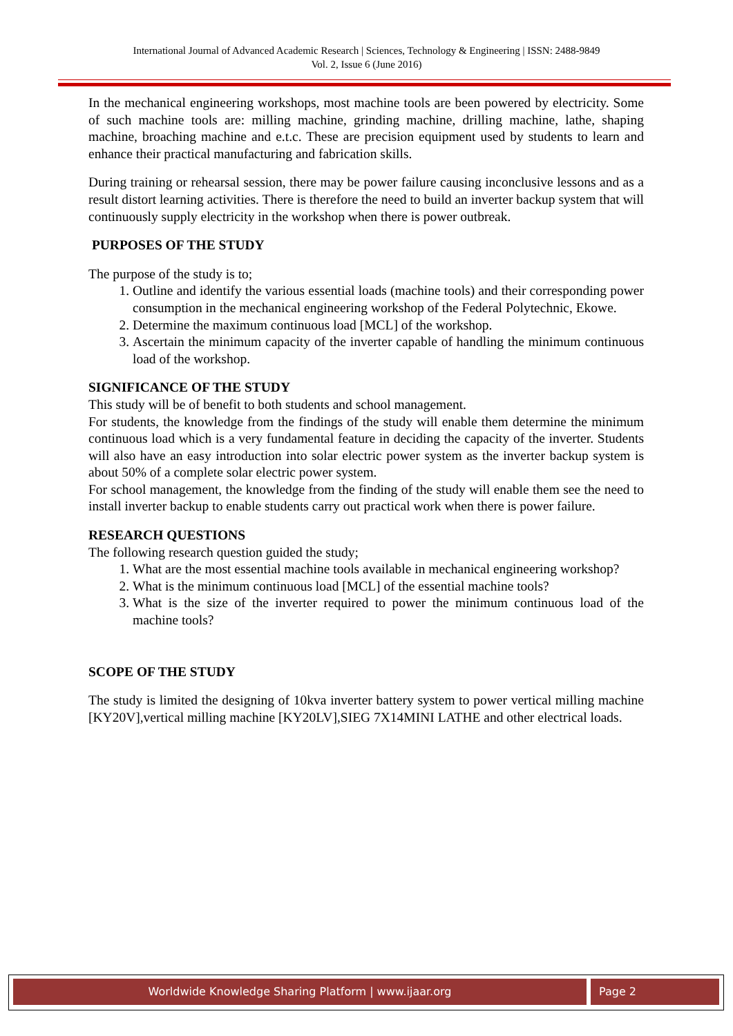International Journal of Advanced Academic Research | Sciences, Technology & Engineering | ISSN: 2488-9849
Vol. 2, Issue 6 (June 2016)
In the mechanical engineering workshops, most machine tools are been powered by electricity. Some of such machine tools are: milling machine, grinding machine, drilling machine, lathe, shaping machine, broaching machine and e.t.c. These are precision equipment used by students to learn and enhance their practical manufacturing and fabrication skills.
During training or rehearsal session, there may be power failure causing inconclusive lessons and as a result distort learning activities. There is therefore the need to build an inverter backup system that will continuously supply electricity in the workshop when there is power outbreak.
PURPOSES OF THE STUDY
The purpose of the study is to;
1. Outline and identify the various essential loads (machine tools) and their corresponding power consumption in the mechanical engineering workshop of the Federal Polytechnic, Ekowe.
2. Determine the maximum continuous load [MCL] of the workshop.
3. Ascertain the minimum capacity of the inverter capable of handling the minimum continuous load of the workshop.
SIGNIFICANCE OF THE STUDY
This study will be of benefit to both students and school management.
For students, the knowledge from the findings of the study will enable them determine the minimum continuous load which is a very fundamental feature in deciding the capacity of the inverter. Students will also have an easy introduction into solar electric power system as the inverter backup system is about 50% of a complete solar electric power system.
For school management, the knowledge from the finding of the study will enable them see the need to install inverter backup to enable students carry out practical work when there is power failure.
RESEARCH QUESTIONS
The following research question guided the study;
1. What are the most essential machine tools available in mechanical engineering workshop?
2. What is the minimum continuous load [MCL] of the essential machine tools?
3. What is the size of the inverter required to power the minimum continuous load of the machine tools?
SCOPE OF THE STUDY
The study is limited the designing of 10kva inverter battery system to power vertical milling machine [KY20V],vertical milling machine [KY20LV],SIEG 7X14MINI LATHE and other electrical loads.
Worldwide Knowledge Sharing Platform | www.ijaar.org Page 2